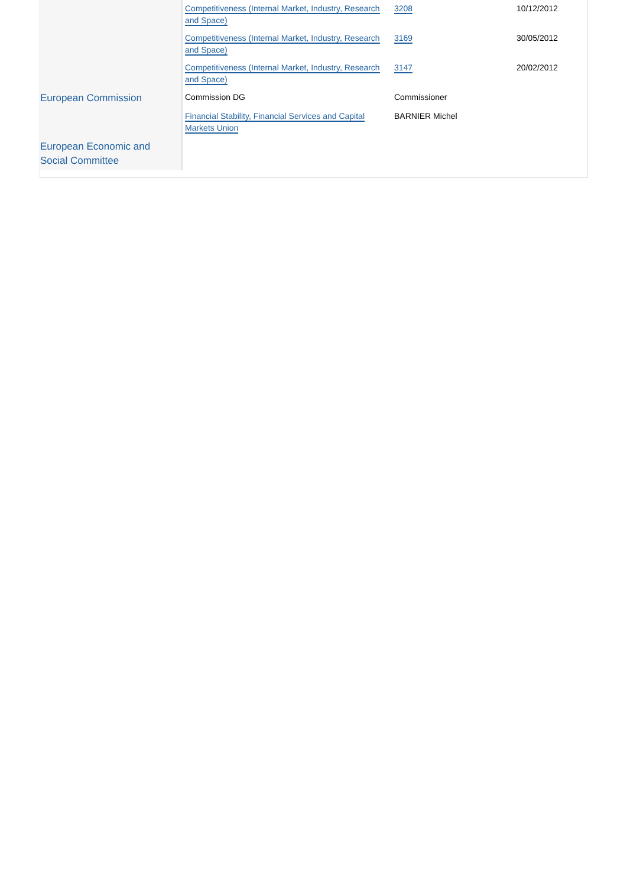| | Competitiveness (Internal Market, Industry, Research and Space) | 3208 | 10/12/2012 |
| | Competitiveness (Internal Market, Industry, Research and Space) | 3169 | 30/05/2012 |
| | Competitiveness (Internal Market, Industry, Research and Space) | 3147 | 20/02/2012 |
| European Commission | Commission DG | Commissioner | |
| | Financial Stability, Financial Services and Capital Markets Union | BARNIER Michel | |
| European Economic and Social Committee | | | |